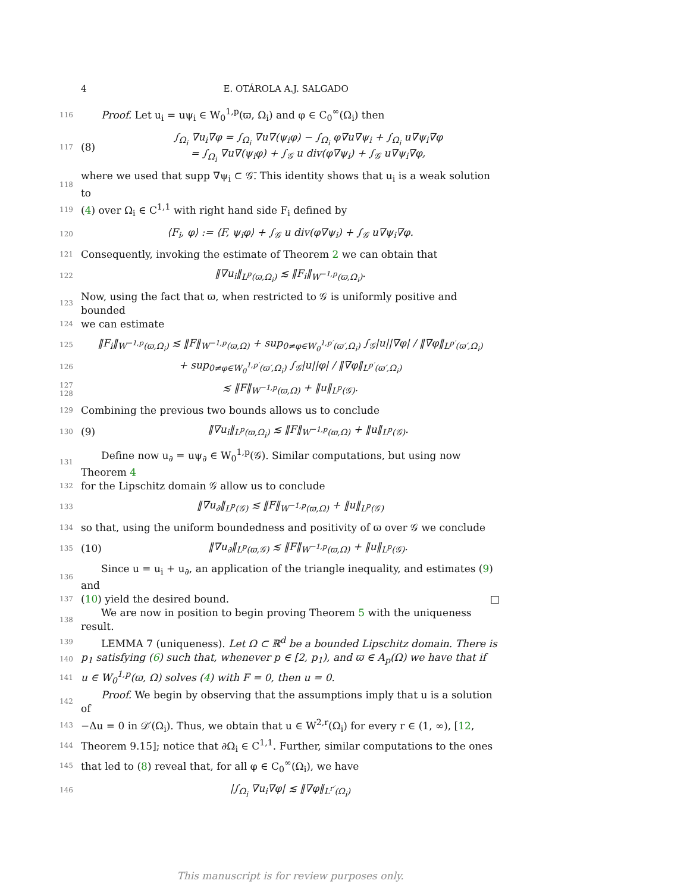4 E. OTÁROLA A.J. SALGADO
116 Proof. Let u<sub>i</sub> = uψ<sub>i</sub> ∈ W<sub>0</sub><sup>1,p</sup>(ϖ, Ω<sub>i</sub>) and φ ∈ C<sub>0</sub><sup>∞</sup>(Ω<sub>i</sub>) then
117 (8) ∫<sub>Ω<sub>i</sub></sub> ∇u<sub>i</sub>∇φ = ∫<sub>Ω<sub>i</sub></sub> ∇u∇(ψ<sub>i</sub>φ) − ∫<sub>Ω<sub>i</sub></sub> φ∇u∇ψ<sub>i</sub> + ∫<sub>Ω<sub>i</sub></sub> u∇ψ<sub>i</sub>∇φ
= ∫<sub>Ω<sub>i</sub></sub> ∇u∇(ψ<sub>i</sub>φ) + ∫<sub>𝒢</sub> u div(φ∇ψ<sub>i</sub>) + ∫<sub>𝒢</sub> u∇ψ<sub>i</sub>∇φ,
118 where we used that supp ∇ψ<sub>i</sub> ⊂ 𝒢̄. This identity shows that u<sub>i</sub> is a weak solution to
119 (4) over Ω<sub>i</sub> ∈ C<sup>1,1</sup> with right hand side F<sub>i</sub> defined by
120 ⟨F<sub>i</sub>, φ⟩ := ⟨F, ψ<sub>i</sub>φ⟩ + ∫<sub>𝒢</sub> u div(φ∇ψ<sub>i</sub>) + ∫<sub>𝒢</sub> u∇ψ<sub>i</sub>∇φ.
121 Consequently, invoking the estimate of Theorem 2 we can obtain that
122 ‖∇u<sub>i</sub>‖<sub>L<sup>p</sup>(ϖ,Ω<sub>i</sub>)</sub> ≲ ‖F<sub>i</sub>‖<sub>W<sup>−1,p</sup>(ϖ,Ω<sub>i</sub>)</sub>.
123 Now, using the fact that ϖ, when restricted to 𝒢 is uniformly positive and bounded
124 we can estimate
125 ‖F<sub>i</sub>‖<sub>W<sup>−1,p</sup>(ϖ,Ω<sub>i</sub>)</sub> ≲ ‖F‖<sub>W<sup>−1,p</sup>(ϖ,Ω)</sub> + sup<sub>0≠φ∈W<sub>0</sub><sup>1,p′</sup>(ϖ′,Ω<sub>i</sub>)</sub> ∫<sub>𝒢</sub>|u||∇φ| / ‖∇φ‖<sub>L<sup>p′</sup>(ϖ′,Ω<sub>i</sub>)</sub>
126 + sup<sub>0≠φ∈W<sub>0</sub><sup>1,p′</sup>(ϖ′,Ω<sub>i</sub>)</sub> ∫<sub>𝒢</sub>|u||φ| / ‖∇φ‖<sub>L<sup>p′</sup>(ϖ′,Ω<sub>i</sub>)</sub>
127 128 ≲ ‖F‖<sub>W<sup>−1,p</sup>(ϖ,Ω)</sub> + ‖u‖<sub>L<sup>p</sup>(𝒢)</sub>.
129 Combining the previous two bounds allows us to conclude
130 (9) ‖∇u<sub>i</sub>‖<sub>L<sup>p</sup>(ϖ,Ω<sub>i</sub>)</sub> ≲ ‖F‖<sub>W<sup>−1,p</sup>(ϖ,Ω)</sub> + ‖u‖<sub>L<sup>p</sup>(𝒢)</sub>.
131 Define now u<sub>∂</sub> = uψ<sub>∂</sub> ∈ W<sub>0</sub><sup>1,p</sup>(𝒢). Similar computations, but using now Theorem 4
132 for the Lipschitz domain 𝒢 allow us to conclude
133 ‖∇u<sub>∂</sub>‖<sub>L<sup>p</sup>(𝒢)</sub> ≲ ‖F‖<sub>W<sup>−1,p</sup>(ϖ,Ω)</sub> + ‖u‖<sub>L<sup>p</sup>(𝒢)</sub>
134 so that, using the uniform boundedness and positivity of ϖ over 𝒢 we conclude
135 (10) ‖∇u<sub>∂</sub>‖<sub>L<sup>p</sup>(ϖ,𝒢)</sub> ≲ ‖F‖<sub>W<sup>−1,p</sup>(ϖ,Ω)</sub> + ‖u‖<sub>L<sup>p</sup>(𝒢)</sub>.
136 Since u = u<sub>i</sub> + u<sub>∂</sub>, an application of the triangle inequality, and estimates (9) and
137 (10) yield the desired bound. □
138 We are now in position to begin proving Theorem 5 with the uniqueness result.
139 LEMMA 7 (uniqueness). Let Ω ⊂ ℝ<sup>d</sup> be a bounded Lipschitz domain. There is
140 p<sub>1</sub> satisfying (6) such that, whenever p ∈ [2, p<sub>1</sub>), and ϖ ∈ A<sub>p</sub>(Ω) we have that if
141 u ∈ W<sub>0</sub><sup>1,p</sup>(ϖ, Ω) solves (4) with F = 0, then u = 0.
142 Proof. We begin by observing that the assumptions imply that u is a solution of
143 −Δu = 0 in 𝒟′(Ω<sub>i</sub>). Thus, we obtain that u ∈ W<sup>2,r</sup>(Ω<sub>i</sub>) for every r ∈ (1, ∞), [12,
144 Theorem 9.15]; notice that ∂Ω<sub>i</sub> ∈ C<sup>1,1</sup>. Further, similar computations to the ones
145 that led to (8) reveal that, for all φ ∈ C<sub>0</sub><sup>∞</sup>(Ω<sub>i</sub>), we have
146 |∫<sub>Ω<sub>i</sub></sub> ∇u<sub>i</sub>∇φ| ≲ ‖∇φ‖<sub>L<sup>r′</sup>(Ω<sub>i</sub>)</sub>
This manuscript is for review purposes only.